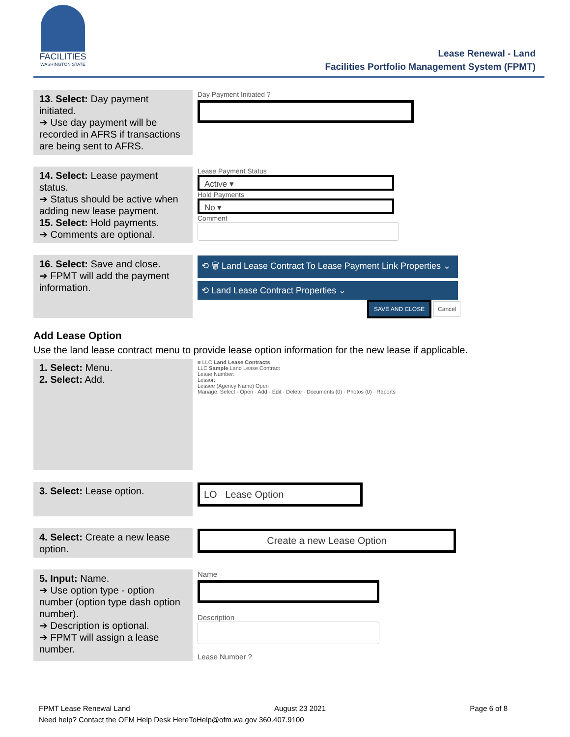FACILITIES
WASHINGTON STATE
Lease Renewal - Land
Facilities Portfolio Management System (FPMT)
| 13. Select: Day payment initiated. ➔ Use day payment will be recorded in AFRS if transactions are being sent to AFRS. | Day Payment Initiated ? |
| 14. Select: Lease payment status. ➔ Status should be active when adding new lease payment. 15. Select: Hold payments. ➔ Comments are optional. | Lease Payment Status Active ▾ Hold Payments No ▾ Comment |
| 16. Select: Save and close. ➔ FPMT will add the payment information. | ⟲ 🗑 Land Lease Contract To Lease Payment Link Properties ⌄ ⟲ Land Lease Contract Properties ⌄ SAVE AND CLOSE Cancel |
Add Lease Option
Use the land lease contract menu to provide lease option information for the new lease if applicable.
| 1. Select: Menu. 2. Select: Add. | ≡ LLC Land Lease Contracts LLC Sample Land Lease Contract Lease Number: Lessor: Lessee (Agency Name) Open Manage: Select · Open · Add · Edit · Delete · Documents (0) · Photos (0) · Reports |
| 3. Select: Lease option. | LO Lease Option |
| 4. Select: Create a new lease option. | Create a new Lease Option |
| 5. Input: Name. ➔ Use option type - option number (option type dash option number). ➔ Description is optional. ➔ FPMT will assign a lease number. | Name Description Lease Number ? |
FPMT Lease Renewal Land August 23 2021 Page 6 of 8
Need help? Contact the OFM Help Desk HereToHelp@ofm.wa.gov 360.407.9100